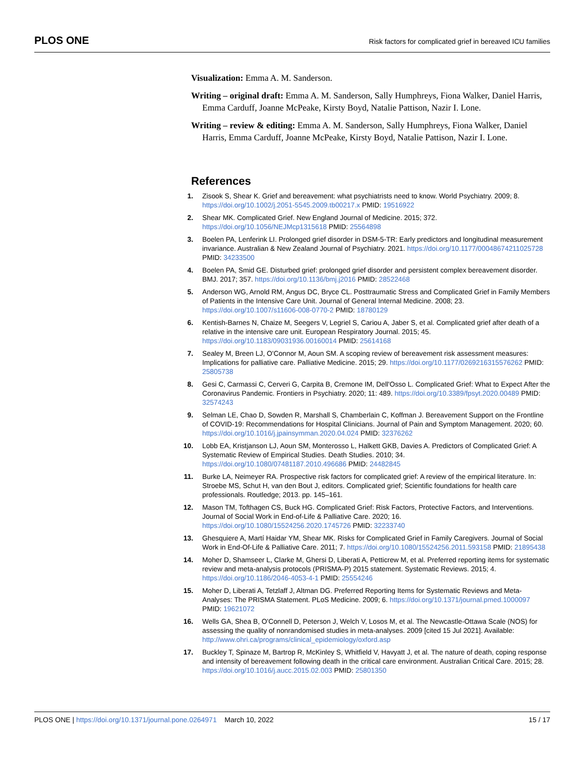PLOS ONE Risk factors for complicated grief in bereaved ICU families
Visualization: Emma A. M. Sanderson.
Writing – original draft: Emma A. M. Sanderson, Sally Humphreys, Fiona Walker, Daniel Harris, Emma Carduff, Joanne McPeake, Kirsty Boyd, Natalie Pattison, Nazir I. Lone.
Writing – review & editing: Emma A. M. Sanderson, Sally Humphreys, Fiona Walker, Daniel Harris, Emma Carduff, Joanne McPeake, Kirsty Boyd, Natalie Pattison, Nazir I. Lone.
References
1. Zisook S, Shear K. Grief and bereavement: what psychiatrists need to know. World Psychiatry. 2009; 8. https://doi.org/10.1002/j.2051-5545.2009.tb00217.x PMID: 19516922
2. Shear MK. Complicated Grief. New England Journal of Medicine. 2015; 372. https://doi.org/10.1056/NEJMcp1315618 PMID: 25564898
3. Boelen PA, Lenferink LI. Prolonged grief disorder in DSM-5-TR: Early predictors and longitudinal measurement invariance. Australian & New Zealand Journal of Psychiatry. 2021. https://doi.org/10.1177/00048674211025728 PMID: 34233500
4. Boelen PA, Smid GE. Disturbed grief: prolonged grief disorder and persistent complex bereavement disorder. BMJ. 2017; 357. https://doi.org/10.1136/bmj.j2016 PMID: 28522468
5. Anderson WG, Arnold RM, Angus DC, Bryce CL. Posttraumatic Stress and Complicated Grief in Family Members of Patients in the Intensive Care Unit. Journal of General Internal Medicine. 2008; 23. https://doi.org/10.1007/s11606-008-0770-2 PMID: 18780129
6. Kentish-Barnes N, Chaize M, Seegers V, Legriel S, Cariou A, Jaber S, et al. Complicated grief after death of a relative in the intensive care unit. European Respiratory Journal. 2015; 45. https://doi.org/10.1183/09031936.00160014 PMID: 25614168
7. Sealey M, Breen LJ, O'Connor M, Aoun SM. A scoping review of bereavement risk assessment measures: Implications for palliative care. Palliative Medicine. 2015; 29. https://doi.org/10.1177/0269216315576262 PMID: 25805738
8. Gesi C, Carmassi C, Cerveri G, Carpita B, Cremone IM, Dell'Osso L. Complicated Grief: What to Expect After the Coronavirus Pandemic. Frontiers in Psychiatry. 2020; 11: 489. https://doi.org/10.3389/fpsyt.2020.00489 PMID: 32574243
9. Selman LE, Chao D, Sowden R, Marshall S, Chamberlain C, Koffman J. Bereavement Support on the Frontline of COVID-19: Recommendations for Hospital Clinicians. Journal of Pain and Symptom Management. 2020; 60. https://doi.org/10.1016/j.jpainsymman.2020.04.024 PMID: 32376262
10. Lobb EA, Kristjanson LJ, Aoun SM, Monterosso L, Halkett GKB, Davies A. Predictors of Complicated Grief: A Systematic Review of Empirical Studies. Death Studies. 2010; 34. https://doi.org/10.1080/07481187.2010.496686 PMID: 24482845
11. Burke LA, Neimeyer RA. Prospective risk factors for complicated grief: A review of the empirical literature. In: Stroebe MS, Schut H, van den Bout J, editors. Complicated grief; Scientific foundations for health care professionals. Routledge; 2013. pp. 145–161.
12. Mason TM, Tofthagen CS, Buck HG. Complicated Grief: Risk Factors, Protective Factors, and Interventions. Journal of Social Work in End-of-Life & Palliative Care. 2020; 16. https://doi.org/10.1080/15524256.2020.1745726 PMID: 32233740
13. Ghesquiere A, Martí Haidar YM, Shear MK. Risks for Complicated Grief in Family Caregivers. Journal of Social Work in End-Of-Life & Palliative Care. 2011; 7. https://doi.org/10.1080/15524256.2011.593158 PMID: 21895438
14. Moher D, Shamseer L, Clarke M, Ghersi D, Liberati A, Petticrew M, et al. Preferred reporting items for systematic review and meta-analysis protocols (PRISMA-P) 2015 statement. Systematic Reviews. 2015; 4. https://doi.org/10.1186/2046-4053-4-1 PMID: 25554246
15. Moher D, Liberati A, Tetzlaff J, Altman DG. Preferred Reporting Items for Systematic Reviews and Meta-Analyses: The PRISMA Statement. PLoS Medicine. 2009; 6. https://doi.org/10.1371/journal.pmed.1000097 PMID: 19621072
16. Wells GA, Shea B, O'Connell D, Peterson J, Welch V, Losos M, et al. The Newcastle-Ottawa Scale (NOS) for assessing the quality of nonrandomised studies in meta-analyses. 2009 [cited 15 Jul 2021]. Available: http://www.ohri.ca/programs/clinical_epidemiology/oxford.asp
17. Buckley T, Spinaze M, Bartrop R, McKinley S, Whitfield V, Havyatt J, et al. The nature of death, coping response and intensity of bereavement following death in the critical care environment. Australian Critical Care. 2015; 28. https://doi.org/10.1016/j.aucc.2015.02.003 PMID: 25801350
PLOS ONE | https://doi.org/10.1371/journal.pone.0264971 March 10, 2022 15 / 17